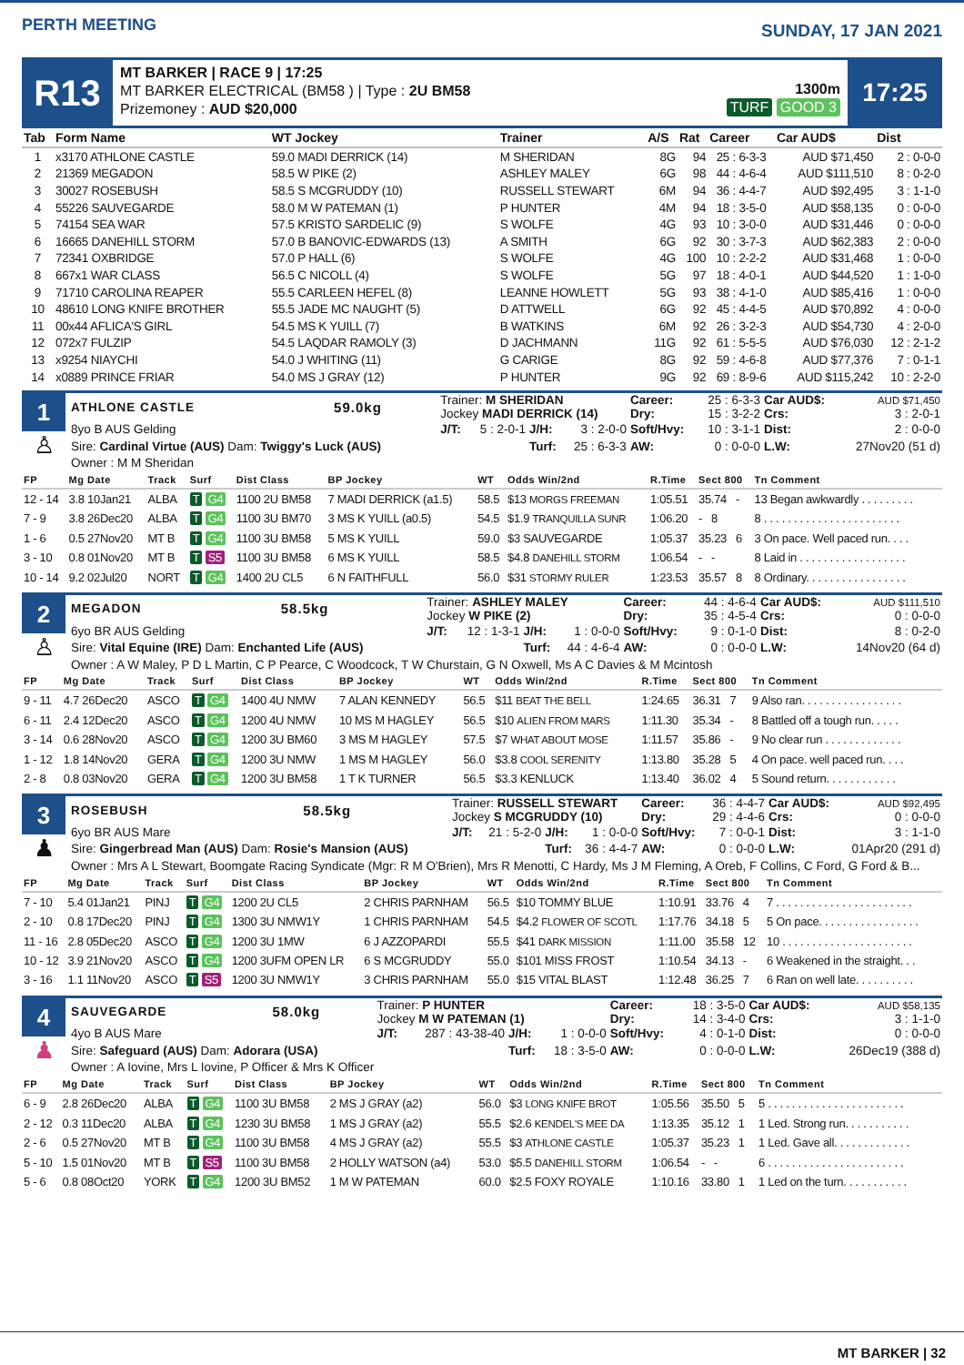PERTH MEETING
SUNDAY, 17 JAN 2021
R13
MT BARKER | RACE 9 | 17:25
MT BARKER ELECTRICAL (BM58 ) | Type : 2U BM58
Prizemoney : AUD $20,000
1300m
TURF GOOD 3
17:25
| Tab | Form Name | WT Jockey | Trainer | A/S | Rat | Career | Car AUD$ | Dist |
| --- | --- | --- | --- | --- | --- | --- | --- | --- |
| 1 | x3170 ATHLONE CASTLE | 59.0 MADI DERRICK (14) | M SHERIDAN | 8G | 94 | 25 : 6-3-3 | AUD $71,450 | 2 : 0-0-0 |
| 2 | 21369 MEGADON | 58.5 W PIKE (2) | ASHLEY MALEY | 6G | 98 | 44 : 4-6-4 | AUD $111,510 | 8 : 0-2-0 |
| 3 | 30027 ROSEBUSH | 58.5 S MCGRUDDY (10) | RUSSELL STEWART | 6M | 94 | 36 : 4-4-7 | AUD $92,495 | 3 : 1-1-0 |
| 4 | 55226 SAUVEGARDE | 58.0 M W PATEMAN (1) | P HUNTER | 4M | 94 | 18 : 3-5-0 | AUD $58,135 | 0 : 0-0-0 |
| 5 | 74154 SEA WAR | 57.5 KRISTO SARDELIC (9) | S WOLFE | 4G | 93 | 10 : 3-0-0 | AUD $31,446 | 0 : 0-0-0 |
| 6 | 16665 DANEHILL STORM | 57.0 B BANOVIC-EDWARDS (13) | A SMITH | 6G | 92 | 30 : 3-7-3 | AUD $62,383 | 2 : 0-0-0 |
| 7 | 72341 OXBRIDGE | 57.0 P HALL (6) | S WOLFE | 4G | 100 | 10 : 2-2-2 | AUD $31,468 | 1 : 0-0-0 |
| 8 | 667x1 WAR CLASS | 56.5 C NICOLL (4) | S WOLFE | 5G | 97 | 18 : 4-0-1 | AUD $44,520 | 1 : 1-0-0 |
| 9 | 71710 CAROLINA REAPER | 55.5 CARLEEN HEFEL (8) | LEANNE HOWLETT | 5G | 93 | 38 : 4-1-0 | AUD $85,416 | 1 : 0-0-0 |
| 10 | 48610 LONG KNIFE BROTHER | 55.5 JADE MC NAUGHT (5) | D ATTWELL | 6G | 92 | 45 : 4-4-5 | AUD $70,892 | 4 : 0-0-0 |
| 11 | 00x44 AFLICA'S GIRL | 54.5 MS K YUILL (7) | B WATKINS | 6M | 92 | 26 : 3-2-3 | AUD $54,730 | 4 : 2-0-0 |
| 12 | 072x7 FULZIP | 54.5 LAQDAR RAMOLY (3) | D JACHMANN | 11G | 92 | 61 : 5-5-5 | AUD $76,030 | 12 : 2-1-2 |
| 13 | x9254 NIAYCHI | 54.0 J WHITING (11) | G CARIGE | 8G | 92 | 59 : 4-6-8 | AUD $77,376 | 7 : 0-1-1 |
| 14 | x0889 PRINCE FRIAR | 54.0 MS J GRAY (12) | P HUNTER | 9G | 92 | 69 : 8-9-6 | AUD $115,242 | 10 : 2-2-0 |
1
♙
| ATHLONE CASTLE | 59.0kg | Trainer: M SHERIDAN Jockey MADI DERRICK (14) | | | Career: Dry: | 25 : 6-3-3 15 : 3-2-2 | Car AUD$: Crs: | AUD $71,450 3 : 2-0-1 |
| 8yo B AUS Gelding | | J/T: | 5 : 2-0-1 | J/H: 3 : 2-0-0 | Soft/Hvy: | 10 : 3-1-1 | Dist: | 2 : 0-0-0 |
| Sire: Cardinal Virtue (AUS) Dam: Twiggy's Luck (AUS) | | | | Turf: 25 : 6-3-3 | AW: | 0 : 0-0-0 | L.W: | 27Nov20 (51 d) |
| Owner : M M Sheridan | | | | | | | | |
| FP | Mg Date | Track | Surf | Dist Class | BP Jockey | WT | Odds Win/2nd | R.Time | Sect 800 | Tn Comment |
| --- | --- | --- | --- | --- | --- | --- | --- | --- | --- | --- |
| 12 - 14 | 3.8 10Jan21 | ALBA | T G4 | 1100 2U BM58 | 7 MADI DERRICK (a1.5) | 58.5 | $13 MORGS FREEMAN | 1:05.51 | 35.74 - | 13 Began awkwardly . . . . . . . . . |
| 7 - 9 | 3.8 26Dec20 | ALBA | T G4 | 1100 3U BM70 | 3 MS K YUILL (a0.5) | 54.5 | $1.9 TRANQUILLA SUNR | 1:06.20 | - 8 | 8 . . . . . . . . . . . . . . . . . . . . . . . |
| 1 - 6 | 0.5 27Nov20 | MT B | T G4 | 1100 3U BM58 | 5 MS K YUILL | 59.0 | $3 SAUVEGARDE | 1:05.37 | 35.23 6 | 3 On pace. Well paced run. . . . |
| 3 - 10 | 0.8 01Nov20 | MT B | T S5 | 1100 3U BM58 | 6 MS K YUILL | 58.5 | $4.8 DANEHILL STORM | 1:06.54 | - - | 8 Laid in . . . . . . . . . . . . . . . . . . |
| 10 - 14 | 9.2 02Jul20 | NORT | T G4 | 1400 2U CL5 | 6 N FAITHFULL | 56.0 | $31 STORMY RULER | 1:23.53 | 35.57 8 | 8 Ordinary. . . . . . . . . . . . . . . . . |
2
♙
| MEGADON | 58.5kg | Trainer: ASHLEY MALEY Jockey W PIKE (2) | | | Career: Dry: | 44 : 4-6-4 35 : 4-5-4 | Car AUD$: Crs: | AUD $111,510 0 : 0-0-0 |
| 6yo BR AUS Gelding | | J/T: | 12 : 1-3-1 | J/H: 1 : 0-0-0 | Soft/Hvy: | 9 : 0-1-0 | Dist: | 8 : 0-2-0 |
| Sire: Vital Equine (IRE) Dam: Enchanted Life (AUS) | | | | Turf: 44 : 4-6-4 | AW: | 0 : 0-0-0 | L.W: | 14Nov20 (64 d) |
| Owner : A W Maley, P D L Martin, C P Pearce, C Woodcock, T W Churstain, G N Oxwell, Ms A C Davies & M Mcintosh | | | | | | | | |
| FP | Mg Date | Track | Surf | Dist Class | BP Jockey | WT | Odds Win/2nd | R.Time | Sect 800 | Tn Comment |
| --- | --- | --- | --- | --- | --- | --- | --- | --- | --- | --- |
| 9 - 11 | 4.7 26Dec20 | ASCO | T G4 | 1400 4U NMW | 7 ALAN KENNEDY | 56.5 | $11 BEAT THE BELL | 1:24.65 | 36.31 7 | 9 Also ran. . . . . . . . . . . . . . . . . |
| 6 - 11 | 2.4 12Dec20 | ASCO | T G4 | 1200 4U NMW | 10 MS M HAGLEY | 56.5 | $10 ALIEN FROM MARS | 1:11.30 | 35.34 - | 8 Battled off a tough run. . . . . |
| 3 - 14 | 0.6 28Nov20 | ASCO | T G4 | 1200 3U BM60 | 3 MS M HAGLEY | 57.5 | $7 WHAT ABOUT MOSE | 1:11.57 | 35.86 - | 9 No clear run . . . . . . . . . . . . . |
| 1 - 12 | 1.8 14Nov20 | GERA | T G4 | 1200 3U NMW | 1 MS M HAGLEY | 56.0 | $3.8 COOL SERENITY | 1:13.80 | 35.28 5 | 4 On pace. well paced run. . . . |
| 2 - 8 | 0.8 03Nov20 | GERA | T G4 | 1200 3U BM58 | 1 T K TURNER | 56.5 | $3.3 KENLUCK | 1:13.40 | 36.02 4 | 5 Sound return. . . . . . . . . . . . |
3
♟
| ROSEBUSH | 58.5kg | Trainer: RUSSELL STEWART Jockey S MCGRUDDY (10) | | | Career: Dry: | 36 : 4-4-7 29 : 4-4-6 | Car AUD$: Crs: | AUD $92,495 0 : 0-0-0 |
| 6yo BR AUS Mare | | J/T: | 21 : 5-2-0 | J/H: 1 : 0-0-0 | Soft/Hvy: | 7 : 0-0-1 | Dist: | 3 : 1-1-0 |
| Sire: Gingerbread Man (AUS) Dam: Rosie's Mansion (AUS) | | | | Turf: 36 : 4-4-7 | AW: | 0 : 0-0-0 | L.W: | 01Apr20 (291 d) |
| Owner : Mrs A L Stewart, Boomgate Racing Syndicate (Mgr: R M O'Brien), Mrs R Menotti, C Hardy, Ms J M Fleming, A Oreb, F Collins, C Ford, G Ford & B... | | | | | | | | |
| FP | Mg Date | Track | Surf | Dist Class | BP Jockey | WT | Odds Win/2nd | R.Time | Sect 800 | Tn Comment |
| --- | --- | --- | --- | --- | --- | --- | --- | --- | --- | --- |
| 7 - 10 | 5.4 01Jan21 | PINJ | T G4 | 1200 2U CL5 | 2 CHRIS PARNHAM | 56.5 | $10 TOMMY BLUE | 1:10.91 | 33.76 4 | 7 . . . . . . . . . . . . . . . . . . . . . . . |
| 2 - 10 | 0.8 17Dec20 | PINJ | T G4 | 1300 3U NMW1Y | 1 CHRIS PARNHAM | 54.5 | $4.2 FLOWER OF SCOTL | 1:17.76 | 34.18 5 | 5 On pace. . . . . . . . . . . . . . . . . |
| 11 - 16 | 2.8 05Dec20 | ASCO | T G4 | 1200 3U 1MW | 6 J AZZOPARDI | 55.5 | $41 DARK MISSION | 1:11.00 | 35.58 12 | 10 . . . . . . . . . . . . . . . . . . . . . . |
| 10 - 12 | 3.9 21Nov20 | ASCO | T G4 | 1200 3UFM OPEN LR | 6 S MCGRUDDY | 55.0 | $101 MISS FROST | 1:10.54 | 34.13 - | 6 Weakened in the straight. . . |
| 3 - 16 | 1.1 11Nov20 | ASCO | T S5 | 1200 3U NMW1Y | 3 CHRIS PARNHAM | 55.0 | $15 VITAL BLAST | 1:12.48 | 36.25 7 | 6 Ran on well late. . . . . . . . . . |
4
♟
| SAUVEGARDE | 58.0kg | Trainer: P HUNTER Jockey M W PATEMAN (1) | | | Career: Dry: | 18 : 3-5-0 14 : 3-4-0 | Car AUD$: Crs: | AUD $58,135 3 : 1-1-0 |
| 4yo B AUS Mare | | J/T: | 287 : 43-38-40 | J/H: 1 : 0-0-0 | Soft/Hvy: | 4 : 0-1-0 | Dist: | 0 : 0-0-0 |
| Sire: Safeguard (AUS) Dam: Adorara (USA) | | | | Turf: 18 : 3-5-0 | AW: | 0 : 0-0-0 | L.W: | 26Dec19 (388 d) |
| Owner : A Iovine, Mrs L Iovine, P Officer & Mrs K Officer | | | | | | | | |
| FP | Mg Date | Track | Surf | Dist Class | BP Jockey | WT | Odds Win/2nd | R.Time | Sect 800 | Tn Comment |
| --- | --- | --- | --- | --- | --- | --- | --- | --- | --- | --- |
| 6 - 9 | 2.8 26Dec20 | ALBA | T G4 | 1100 3U BM58 | 2 MS J GRAY (a2) | 56.0 | $3 LONG KNIFE BROT | 1:05.56 | 35.50 5 | 5 . . . . . . . . . . . . . . . . . . . . . . . |
| 2 - 12 | 0.3 11Dec20 | ALBA | T G4 | 1230 3U BM58 | 1 MS J GRAY (a2) | 55.5 | $2.6 KENDEL'S MEE DA | 1:13.35 | 35.12 1 | 1 Led. Strong run. . . . . . . . . . . |
| 2 - 6 | 0.5 27Nov20 | MT B | T G4 | 1100 3U BM58 | 4 MS J GRAY (a2) | 55.5 | $3 ATHLONE CASTLE | 1:05.37 | 35.23 1 | 1 Led. Gave all. . . . . . . . . . . . . |
| 5 - 10 | 1.5 01Nov20 | MT B | T S5 | 1100 3U BM58 | 2 HOLLY WATSON (a4) | 53.0 | $5.5 DANEHILL STORM | 1:06.54 | - - | 6 . . . . . . . . . . . . . . . . . . . . . . . |
| 5 - 6 | 0.8 08Oct20 | YORK | T G4 | 1200 3U BM52 | 1 M W PATEMAN | 60.0 | $2.5 FOXY ROYALE | 1:10.16 | 33.80 1 | 1 Led on the turn. . . . . . . . . . . |
MT BARKER | 32